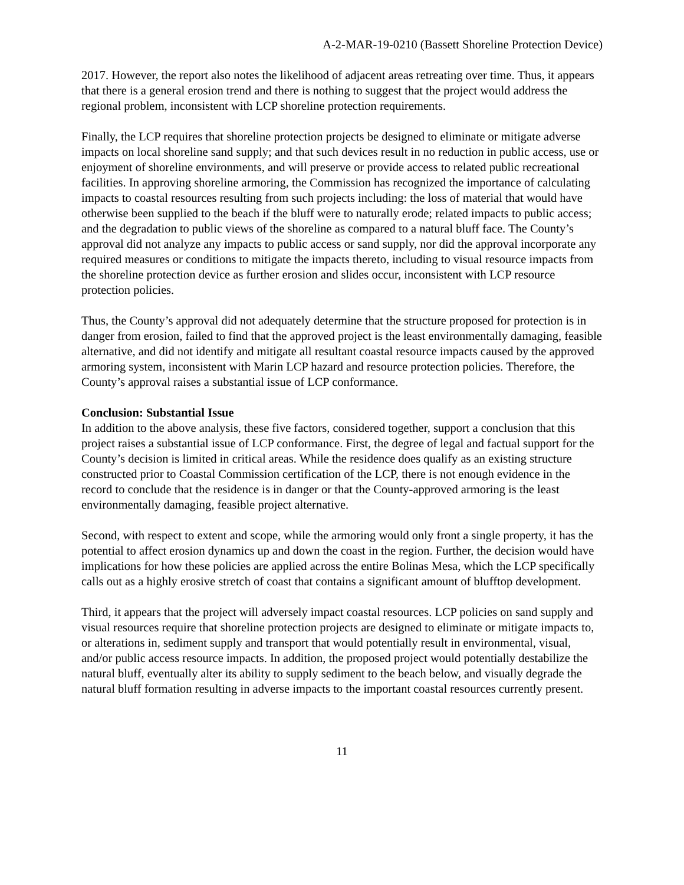A-2-MAR-19-0210 (Bassett Shoreline Protection Device)
2017. However, the report also notes the likelihood of adjacent areas retreating over time. Thus, it appears that there is a general erosion trend and there is nothing to suggest that the project would address the regional problem, inconsistent with LCP shoreline protection requirements.
Finally, the LCP requires that shoreline protection projects be designed to eliminate or mitigate adverse impacts on local shoreline sand supply; and that such devices result in no reduction in public access, use or enjoyment of shoreline environments, and will preserve or provide access to related public recreational facilities. In approving shoreline armoring, the Commission has recognized the importance of calculating impacts to coastal resources resulting from such projects including: the loss of material that would have otherwise been supplied to the beach if the bluff were to naturally erode; related impacts to public access; and the degradation to public views of the shoreline as compared to a natural bluff face. The County’s approval did not analyze any impacts to public access or sand supply, nor did the approval incorporate any required measures or conditions to mitigate the impacts thereto, including to visual resource impacts from the shoreline protection device as further erosion and slides occur, inconsistent with LCP resource protection policies.
Thus, the County’s approval did not adequately determine that the structure proposed for protection is in danger from erosion, failed to find that the approved project is the least environmentally damaging, feasible alternative, and did not identify and mitigate all resultant coastal resource impacts caused by the approved armoring system, inconsistent with Marin LCP hazard and resource protection policies. Therefore, the County’s approval raises a substantial issue of LCP conformance.
Conclusion: Substantial Issue
In addition to the above analysis, these five factors, considered together, support a conclusion that this project raises a substantial issue of LCP conformance. First, the degree of legal and factual support for the County’s decision is limited in critical areas. While the residence does qualify as an existing structure constructed prior to Coastal Commission certification of the LCP, there is not enough evidence in the record to conclude that the residence is in danger or that the County-approved armoring is the least environmentally damaging, feasible project alternative.
Second, with respect to extent and scope, while the armoring would only front a single property, it has the potential to affect erosion dynamics up and down the coast in the region. Further, the decision would have implications for how these policies are applied across the entire Bolinas Mesa, which the LCP specifically calls out as a highly erosive stretch of coast that contains a significant amount of blufftop development.
Third, it appears that the project will adversely impact coastal resources. LCP policies on sand supply and visual resources require that shoreline protection projects are designed to eliminate or mitigate impacts to, or alterations in, sediment supply and transport that would potentially result in environmental, visual, and/or public access resource impacts. In addition, the proposed project would potentially destabilize the natural bluff, eventually alter its ability to supply sediment to the beach below, and visually degrade the natural bluff formation resulting in adverse impacts to the important coastal resources currently present.
11